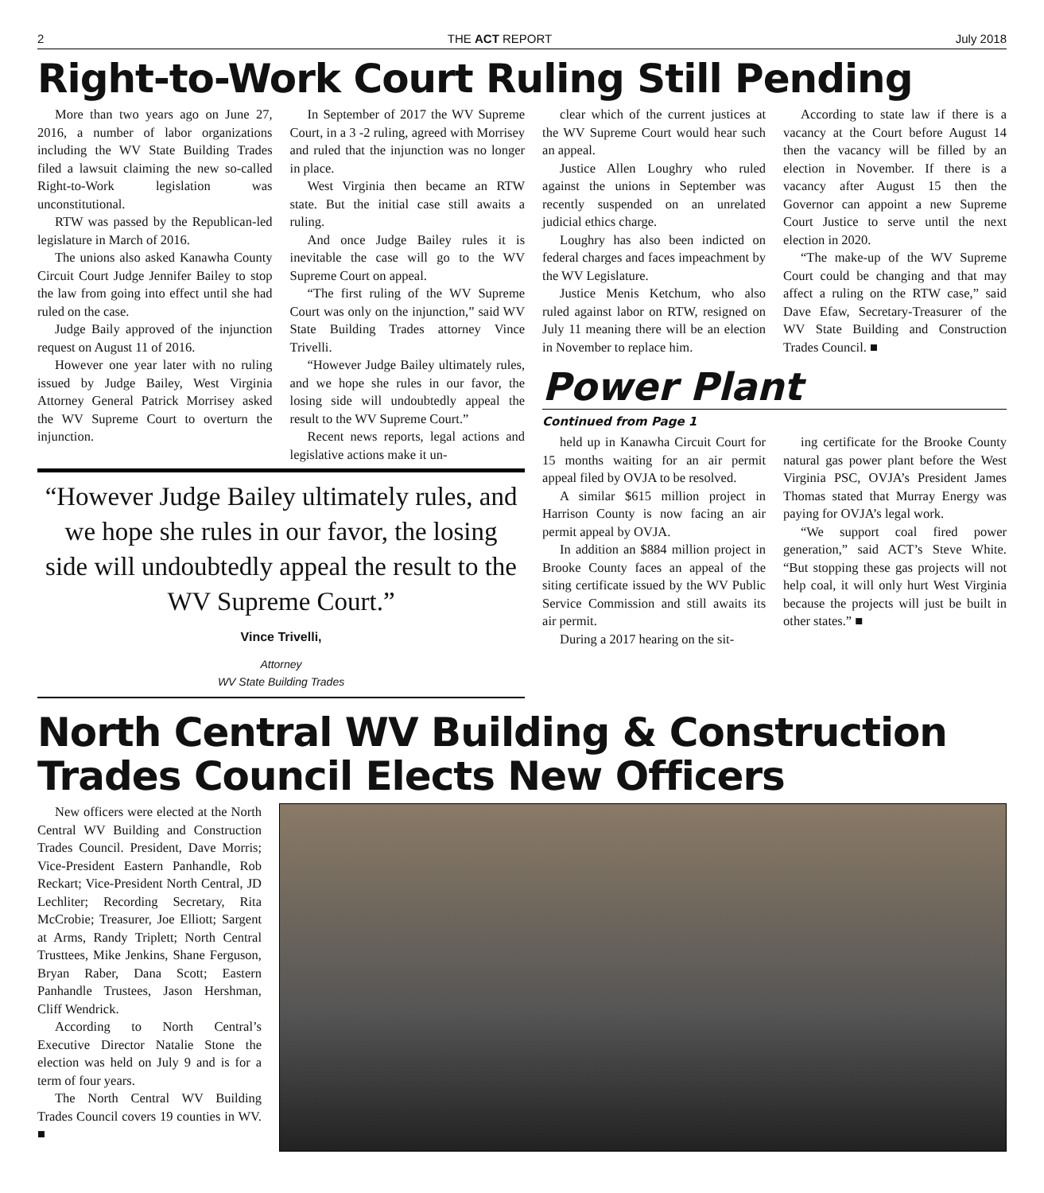2 THE ACT REPORT July 2018
Right-to-Work Court Ruling Still Pending
More than two years ago on June 27, 2016, a number of labor organizations including the WV State Building Trades filed a lawsuit claiming the new so-called Right-to-Work legislation was unconstitutional.
RTW was passed by the Republican-led legislature in March of 2016.
The unions also asked Kanawha County Circuit Court Judge Jennifer Bailey to stop the law from going into effect until she had ruled on the case.
Judge Baily approved of the injunction request on August 11 of 2016.
However one year later with no ruling issued by Judge Bailey, West Virginia Attorney General Patrick Morrisey asked the WV Supreme Court to overturn the injunction.
In September of 2017 the WV Supreme Court, in a 3 -2 ruling, agreed with Morrisey and ruled that the injunction was no longer in place.
West Virginia then became an RTW state. But the initial case still awaits a ruling.
And once Judge Bailey rules it is inevitable the case will go to the WV Supreme Court on appeal.
“The first ruling of the WV Supreme Court was only on the injunction,” said WV State Building Trades attorney Vince Trivelli.
“However Judge Bailey ultimately rules, and we hope she rules in our favor, the losing side will undoubtedly appeal the result to the WV Supreme Court.”
Recent news reports, legal actions and legislative actions make it un-
“However Judge Bailey ultimately rules, and we hope she rules in our favor, the losing side will undoubtedly appeal the result to the WV Supreme Court.”
Vince Trivelli,
Attorney
WV State Building Trades
clear which of the current justices at the WV Supreme Court would hear such an appeal.
Justice Allen Loughry who ruled against the unions in September was recently suspended on an unrelated judicial ethics charge.
Loughry has also been indicted on federal charges and faces impeachment by the WV Legislature.
Justice Menis Ketchum, who also ruled against labor on RTW, resigned on July 11 meaning there will be an election in November to replace him.
According to state law if there is a vacancy at the Court before August 14 then the vacancy will be filled by an election in November. If there is a vacancy after August 15 then the Governor can appoint a new Supreme Court Justice to serve until the next election in 2020.
“The make-up of the WV Supreme Court could be changing and that may affect a ruling on the RTW case,” said Dave Efaw, Secretary-Treasurer of the WV State Building and Construction Trades Council. ■
Power Plant
Continued from Page 1
held up in Kanawha Circuit Court for 15 months waiting for an air permit appeal filed by OVJA to be resolved.
A similar $615 million project in Harrison County is now facing an air permit appeal by OVJA.
In addition an $884 million project in Brooke County faces an appeal of the siting certificate issued by the WV Public Service Commission and still awaits its air permit.
During a 2017 hearing on the sit-
ing certificate for the Brooke County natural gas power plant before the West Virginia PSC, OVJA’s President James Thomas stated that Murray Energy was paying for OVJA’s legal work.
“We support coal fired power generation,” said ACT’s Steve White. “But stopping these gas projects will not help coal, it will only hurt West Virginia because the projects will just be built in other states.” ■
North Central WV Building & Construction Trades Council Elects New Officers
New officers were elected at the North Central WV Building and Construction Trades Council. President, Dave Morris; Vice-President Eastern Panhandle, Rob Reckart; Vice-President North Central, JD Lechliter; Recording Secretary, Rita McCrobie; Treasurer, Joe Elliott; Sargent at Arms, Randy Triplett; North Central Trusttees, Mike Jenkins, Shane Ferguson, Bryan Raber, Dana Scott; Eastern Panhandle Trustees, Jason Hershman, Cliff Wendrick.
According to North Central’s Executive Director Natalie Stone the election was held on July 9 and is for a term of four years.
The North Central WV Building Trades Council covers 19 counties in WV. ■